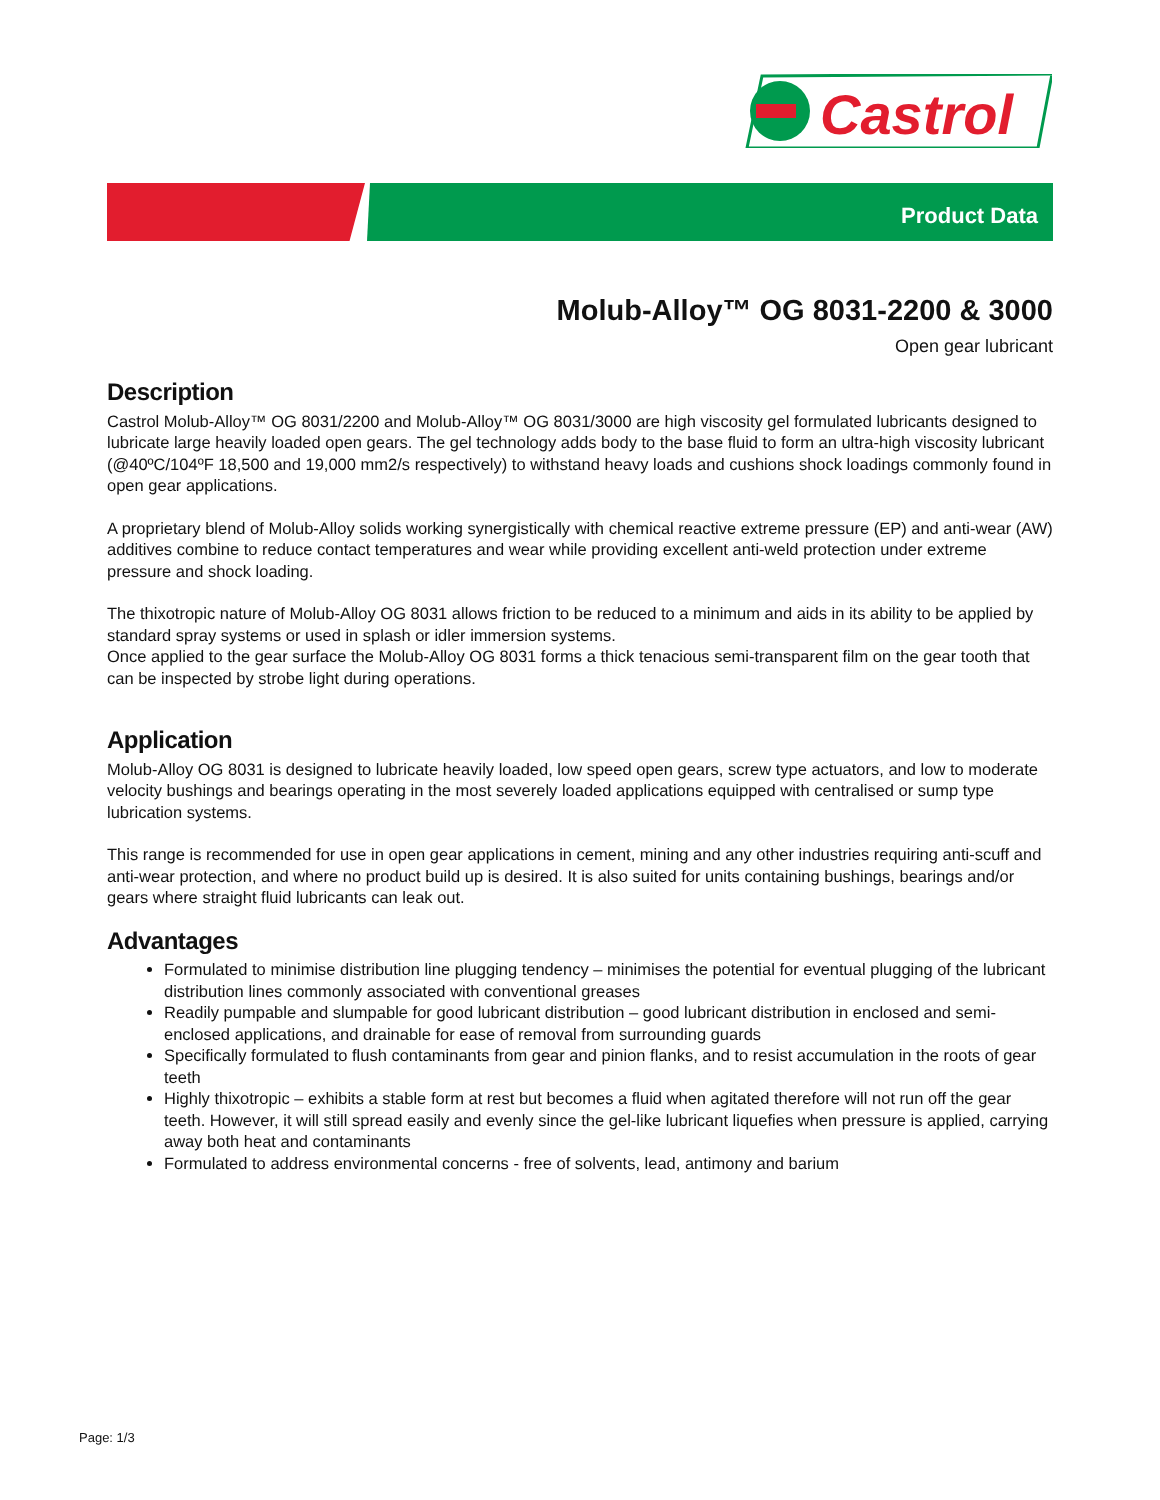Castrol
Product Data
Molub-Alloy™ OG 8031-2200 & 3000
Open gear lubricant
Description
Castrol Molub-Alloy™ OG 8031/2200 and Molub-Alloy™ OG 8031/3000 are high viscosity gel formulated lubricants designed to lubricate large heavily loaded open gears. The gel technology adds body to the base fluid to form an ultra-high viscosity lubricant (@40ºC/104ºF 18,500 and 19,000 mm2/s respectively) to withstand heavy loads and cushions shock loadings commonly found in open gear applications.
A proprietary blend of Molub-Alloy solids working synergistically with chemical reactive extreme pressure (EP) and anti-wear (AW) additives combine to reduce contact temperatures and wear while providing excellent anti-weld protection under extreme pressure and shock loading.
The thixotropic nature of Molub-Alloy OG 8031 allows friction to be reduced to a minimum and aids in its ability to be applied by standard spray systems or used in splash or idler immersion systems.
Once applied to the gear surface the Molub-Alloy OG 8031 forms a thick tenacious semi-transparent film on the gear tooth that can be inspected by strobe light during operations.
Application
Molub-Alloy OG 8031 is designed to lubricate heavily loaded, low speed open gears, screw type actuators, and low to moderate velocity bushings and bearings operating in the most severely loaded applications equipped with centralised or sump type lubrication systems.
This range is recommended for use in open gear applications in cement, mining and any other industries requiring anti-scuff and anti-wear protection, and where no product build up is desired. It is also suited for units containing bushings, bearings and/or gears where straight fluid lubricants can leak out.
Advantages
Formulated to minimise distribution line plugging tendency – minimises the potential for eventual plugging of the lubricant distribution lines commonly associated with conventional greases
Readily pumpable and slumpable for good lubricant distribution – good lubricant distribution in enclosed and semi-enclosed applications, and drainable for ease of removal from surrounding guards
Specifically formulated to flush contaminants from gear and pinion flanks, and to resist accumulation in the roots of gear teeth
Highly thixotropic – exhibits a stable form at rest but becomes a fluid when agitated therefore will not run off the gear teeth. However, it will still spread easily and evenly since the gel-like lubricant liquefies when pressure is applied, carrying away both heat and contaminants
Formulated to address environmental concerns - free of solvents, lead, antimony and barium
Page: 1/3